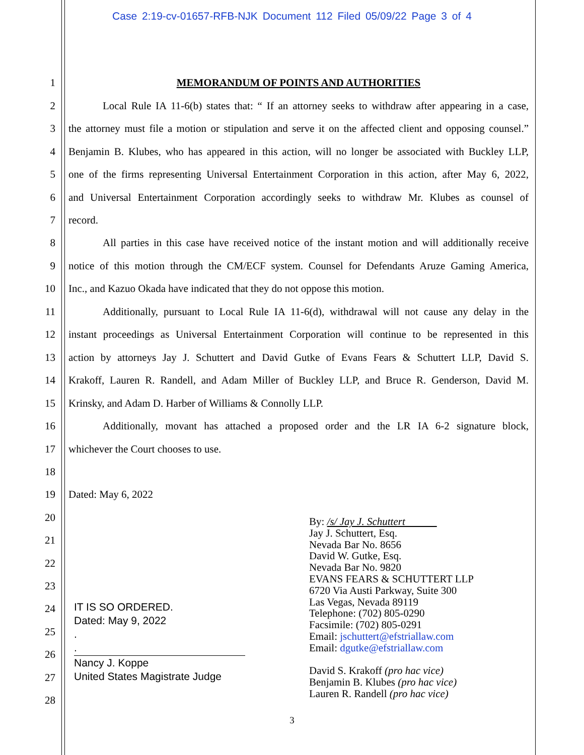Case 2:19-cv-01657-RFB-NJK Document 112 Filed 05/09/22 Page 3 of 4
1 MEMORANDUM OF POINTS AND AUTHORITIES
2
Local Rule IA 11-6(b) states that: “ If an attorney seeks to withdraw after appearing in a case,
3
the attorney must file a motion or stipulation and serve it on the affected client and opposing counsel.”
4
Benjamin B. Klubes, who has appeared in this action, will no longer be associated with Buckley LLP,
5
one of the firms representing Universal Entertainment Corporation in this action, after May 6, 2022,
6
and Universal Entertainment Corporation accordingly seeks to withdraw Mr. Klubes as counsel of
7 record.
8
All parties in this case have received notice of the instant motion and will additionally receive
9
notice of this motion through the CM/ECF system. Counsel for Defendants Aruze Gaming America,
10
Inc., and Kazuo Okada have indicated that they do not oppose this motion.
11
Additionally, pursuant to Local Rule IA 11-6(d), withdrawal will not cause any delay in the
12
instant proceedings as Universal Entertainment Corporation will continue to be represented in this
13
action by attorneys Jay J. Schuttert and David Gutke of Evans Fears & Schuttert LLP, David S.
14
Krakoff, Lauren R. Randell, and Adam Miller of Buckley LLP, and Bruce R. Genderson, David M.
15 Krinsky, and Adam D. Harber of Williams & Connolly LLP.
16
Additionally, movant has attached a proposed order and the LR IA 6-2 signature block,
17 whichever the Court chooses to use.
18
19 Dated: May 6, 2022
20
21
22
23
24
25
26
27
28
By: /s/ Jay J. Schuttert
Jay J. Schuttert, Esq.
Nevada Bar No. 8656
David W. Gutke, Esq.
Nevada Bar No. 9820
EVANS FEARS & SCHUTTERT LLP
6720 Via Austi Parkway, Suite 300
Las Vegas, Nevada 89119
Telephone: (702) 805-0290
Facsimile: (702) 805-0291
Email: jschuttert@efstriallaw.com
Email: dgutke@efstriallaw.com
David S. Krakoff (pro hac vice)
Benjamin B. Klubes (pro hac vice)
Lauren R. Randell (pro hac vice)
IT IS SO ORDERED.
Dated: May 9, 2022
.
.
Nancy J. Koppe
United States Magistrate Judge
3